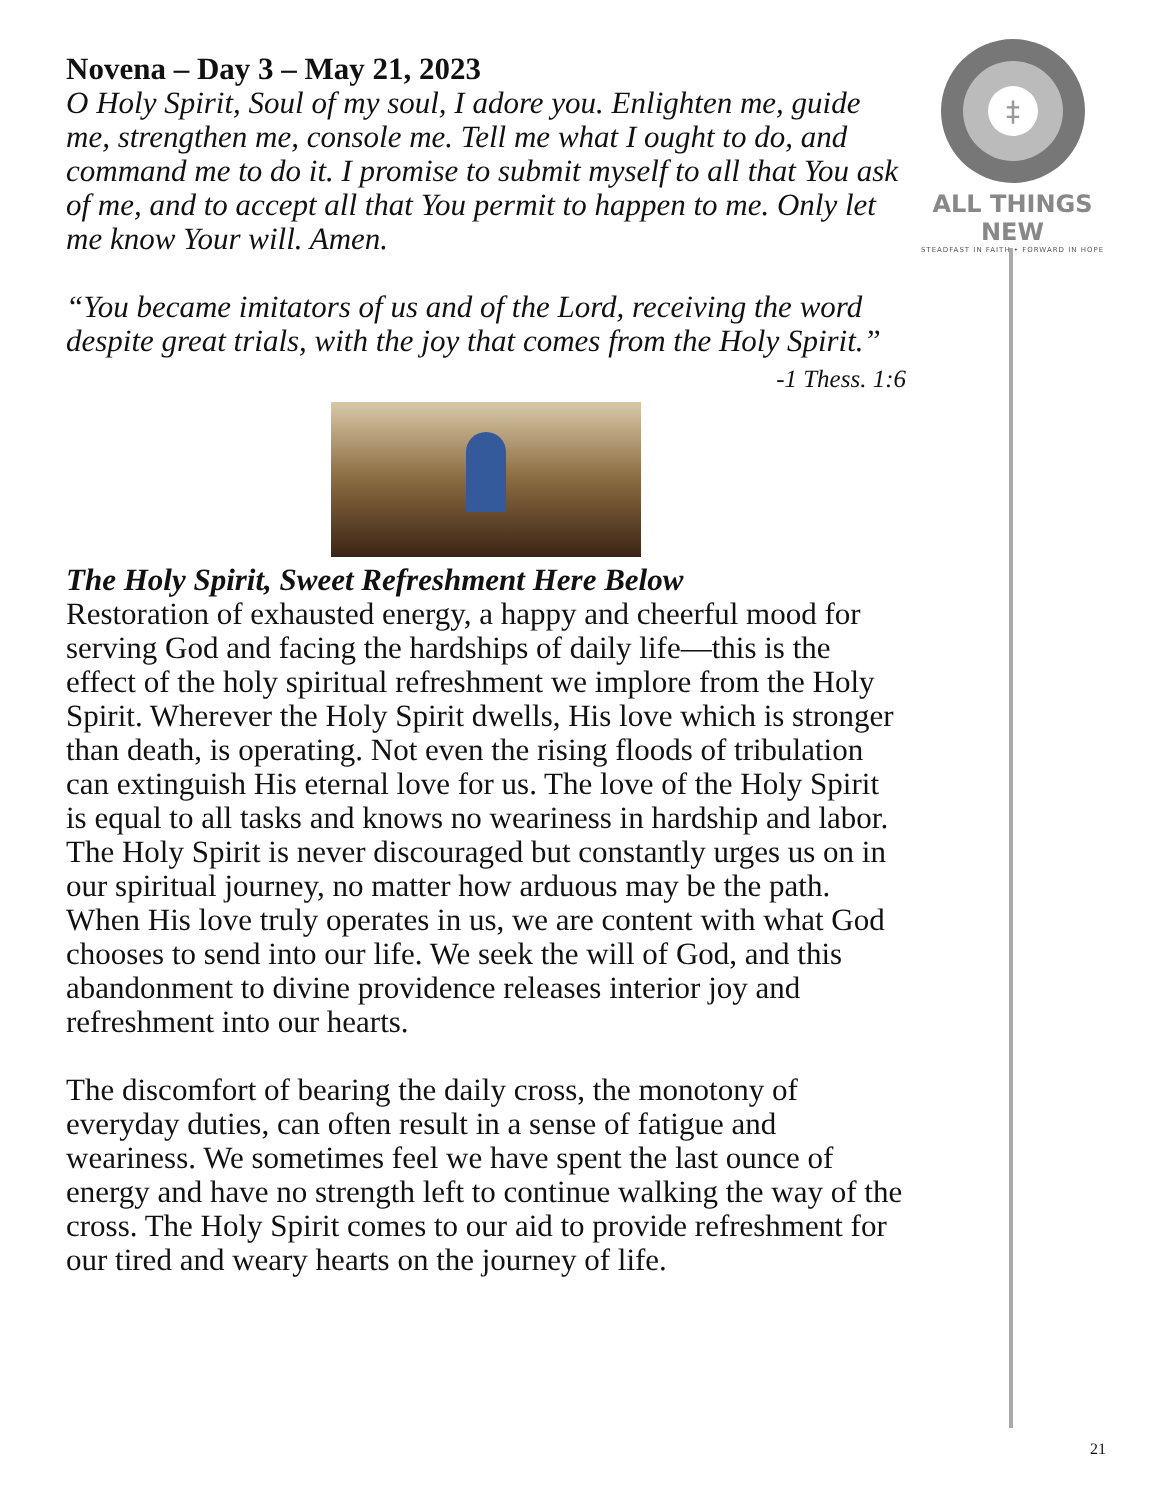Novena – Day 3 – May 21, 2023
O Holy Spirit, Soul of my soul, I adore you. Enlighten me, guide me, strengthen me, console me. Tell me what I ought to do, and command me to do it. I promise to submit myself to all that You ask of me, and to accept all that You permit to happen to me. Only let me know Your will. Amen.
“You became imitators of us and of the Lord, receiving the word despite great trials, with the joy that comes from the Holy Spirit.”
-1 Thess. 1:6
The Holy Spirit, Sweet Refreshment Here Below
Restoration of exhausted energy, a happy and cheerful mood for serving God and facing the hardships of daily life—this is the effect of the holy spiritual refreshment we implore from the Holy Spirit. Wherever the Holy Spirit dwells, His love which is stronger than death, is operating. Not even the rising floods of tribulation can extinguish His eternal love for us. The love of the Holy Spirit is equal to all tasks and knows no weariness in hardship and labor. The Holy Spirit is never discouraged but constantly urges us on in our spiritual journey, no matter how arduous may be the path. When His love truly operates in us, we are content with what God chooses to send into our life. We seek the will of God, and this abandonment to divine providence releases interior joy and refreshment into our hearts.
The discomfort of bearing the daily cross, the monotony of everyday duties, can often result in a sense of fatigue and weariness. We sometimes feel we have spent the last ounce of energy and have no strength left to continue walking the way of the cross. The Holy Spirit comes to our aid to provide refreshment for our tired and weary hearts on the journey of life.
‡
ALL THINGS NEW
STEADFAST IN FAITH • FORWARD IN HOPE
21